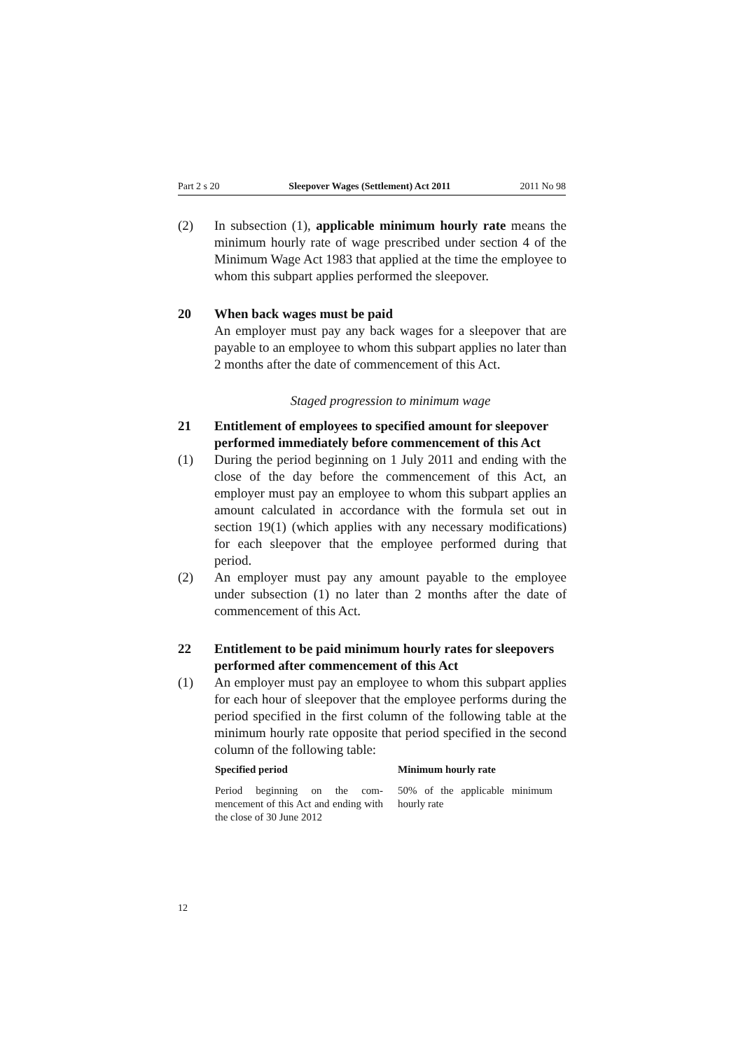Part 2 s 20 Sleepover Wages (Settlement) Act 2011 2011 No 98
(2) In subsection (1), applicable minimum hourly rate means the minimum hourly rate of wage prescribed under section 4 of the Minimum Wage Act 1983 that applied at the time the employee to whom this subpart applies performed the sleep­over.
20 When back wages must be paid
An employer must pay any back wages for a sleepover that are payable to an employee to whom this subpart applies no later than 2 months after the date of commencement of this Act.
Staged progression to minimum wage
21 Entitlement of employees to specified amount for sleepover performed immediately before commencement of this Act
(1) During the period beginning on 1 July 2011 and ending with the close of the day before the commencement of this Act, an employer must pay an employee to whom this subpart applies an amount calculated in accordance with the formula set out in section 19(1) (which applies with any necessary modifica­tions) for each sleepover that the employee performed during that period.
(2) An employer must pay any amount payable to the employee under subsection (1) no later than 2 months after the date of commencement of this Act.
22 Entitlement to be paid minimum hourly rates for sleepovers performed after commencement of this Act
(1) An employer must pay an employee to whom this subpart ap­plies for each hour of sleepover that the employee performs during the period specified in the first column of the following table at the minimum hourly rate opposite that period specified in the second column of the following table:
| Specified period | Minimum hourly rate |
| --- | --- |
| Period beginning on the com­mencement of this Act and ending with the close of 30 June 2012 | 50% of the applicable minimum hourly rate |
12